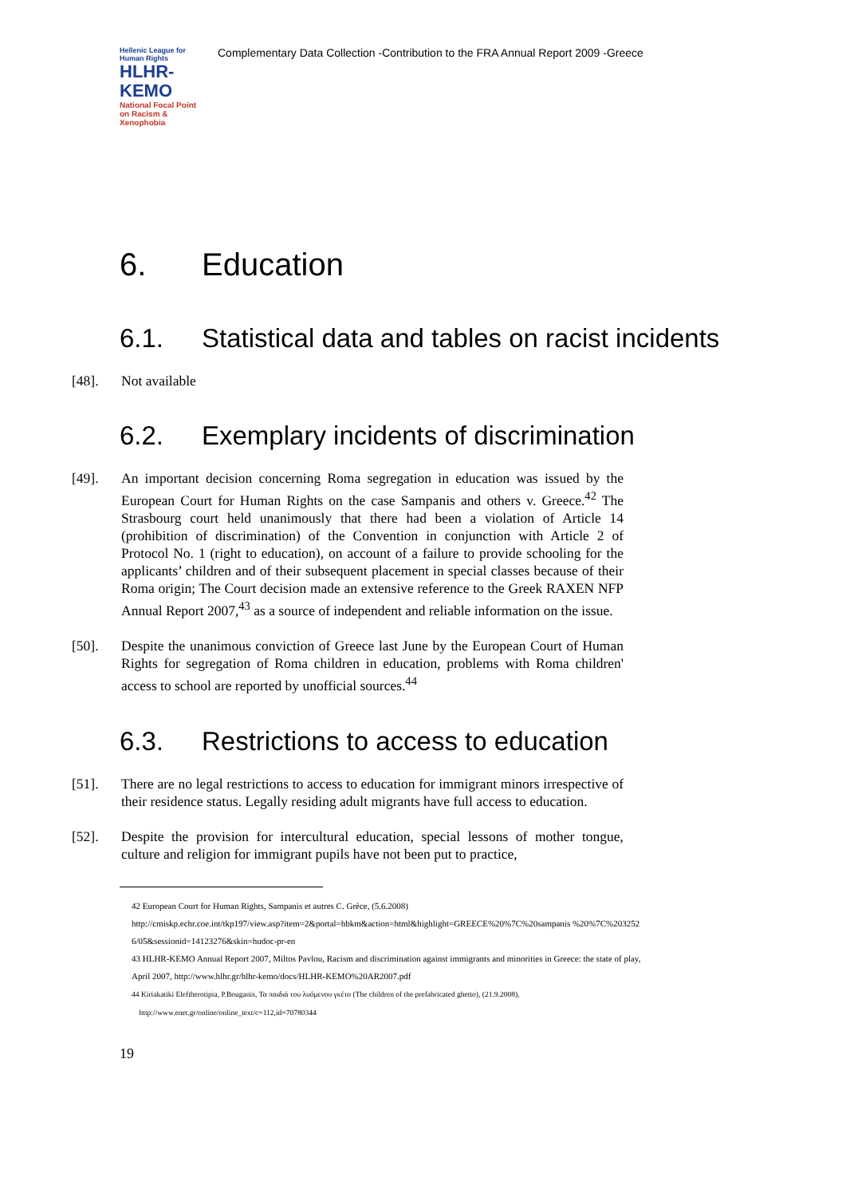Hellenic League for Human Rights
HLHR-KEMO
National Focal Point on Racism & Xenophobia
Complementary Data Collection -Contribution to the FRA Annual Report 2009 -Greece
6. Education
6.1. Statistical data and tables on racist incidents
[48]. Not available
6.2. Exemplary incidents of discrimination
[49]. An important decision concerning Roma segregation in education was issued by the European Court for Human Rights on the case Sampanis and others v. Greece.<sup>42</sup> The Strasbourg court held unanimously that there had been a violation of Article 14 (prohibition of discrimination) of the Convention in conjunction with Article 2 of Protocol No. 1 (right to education), on account of a failure to provide schooling for the applicants’ children and of their subsequent placement in special classes because of their Roma origin; The Court decision made an extensive reference to the Greek RAXEN NFP Annual Report 2007,<sup>43</sup> as a source of independent and reliable information on the issue.
[50]. Despite the unanimous conviction of Greece last June by the European Court of Human Rights for segregation of Roma children in education, problems with Roma children' access to school are reported by unofficial sources.<sup>44</sup>
6.3. Restrictions to access to education
[51]. There are no legal restrictions to access to education for immigrant minors irrespective of their residence status. Legally residing adult migrants have full access to education.
[52]. Despite the provision for intercultural education, special lessons of mother tongue, culture and religion for immigrant pupils have not been put to practice,
42 European Court for Human Rights, Sampanis et autres C. Grèce, (5.6.2008)
http://cmiskp.echr.coe.int/tkp197/view.asp?item=2&portal=hbkm&action=html&highlight=GREECE%20%7C%20sampanis %20%7C%2032526/05&sessionid=14123276&skin=hudoc-pr-en
43 HLHR-KEMO Annual Report 2007, Miltos Pavlou, Racism and discrimination against immigrants and minorities in Greece: the state of play, April 2007, http://www.hlhr.gr/hlhr-kemo/docs/HLHR-KEMO%20AR2007.pdf
44 Kiriakatiki Eleftherotipia, P.Bouganis, Τα παιδιά του λυόμενου γκέτο (The children of the prefabricated ghetto), (21.9.2008),
http://www.enet.gr/online/online_text/c=112,id=70780344
19